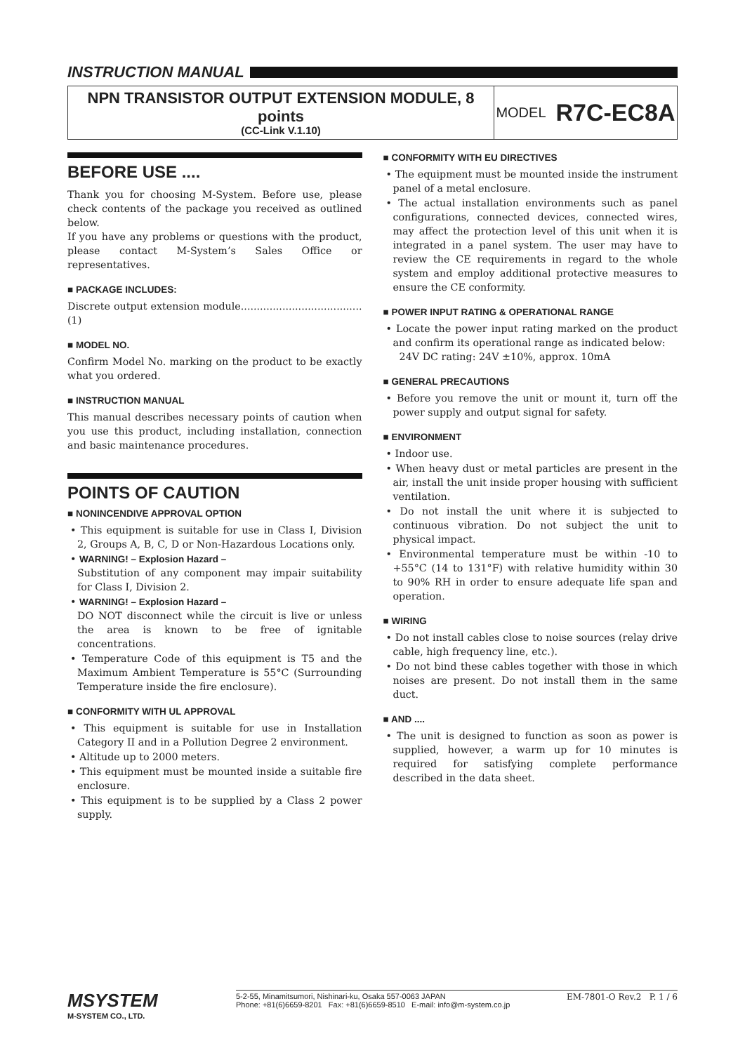INSTRUCTION MANUAL
NPN TRANSISTOR OUTPUT EXTENSION MODULE, 8 points
(CC-Link V.1.10)
MODEL R7C-EC8A
BEFORE USE ....
Thank you for choosing M-System. Before use, please check contents of the package you received as outlined below.
If you have any problems or questions with the product, please contact M-System’s Sales Office or representatives.
■ PACKAGE INCLUDES:
Discrete output extension module......................................(1)
■ MODEL NO.
Confirm Model No. marking on the product to be exactly what you ordered.
■ INSTRUCTION MANUAL
This manual describes necessary points of caution when you use this product, including installation, connection and basic maintenance procedures.
POINTS OF CAUTION
■ NONINCENDIVE APPROVAL OPTION
• This equipment is suitable for use in Class I, Division 2, Groups A, B, C, D or Non-Hazardous Locations only.
• WARNING! – Explosion Hazard –
Substitution of any component may impair suitability for Class I, Division 2.
• WARNING! – Explosion Hazard –
DO NOT disconnect while the circuit is live or unless the area is known to be free of ignitable concentrations.
• Temperature Code of this equipment is T5 and the Maximum Ambient Temperature is 55°C (Surrounding Temperature inside the fire enclosure).
■ CONFORMITY WITH UL APPROVAL
• This equipment is suitable for use in Installation Category II and in a Pollution Degree 2 environment.
• Altitude up to 2000 meters.
• This equipment must be mounted inside a suitable fire enclosure.
• This equipment is to be supplied by a Class 2 power supply.
■ CONFORMITY WITH EU DIRECTIVES
• The equipment must be mounted inside the instrument panel of a metal enclosure.
• The actual installation environments such as panel configurations, connected devices, connected wires, may affect the protection level of this unit when it is integrated in a panel system. The user may have to review the CE requirements in regard to the whole system and employ additional protective measures to ensure the CE conformity.
■ POWER INPUT RATING & OPERATIONAL RANGE
• Locate the power input rating marked on the product and confirm its operational range as indicated below:
24V DC rating: 24V ±10%, approx. 10mA
■ GENERAL PRECAUTIONS
• Before you remove the unit or mount it, turn off the power supply and output signal for safety.
■ ENVIRONMENT
• Indoor use.
• When heavy dust or metal particles are present in the air, install the unit inside proper housing with sufficient ventilation.
• Do not install the unit where it is subjected to continuous vibration. Do not subject the unit to physical impact.
• Environmental temperature must be within -10 to +55°C (14 to 131°F) with relative humidity within 30 to 90% RH in order to ensure adequate life span and operation.
■ WIRING
• Do not install cables close to noise sources (relay drive cable, high frequency line, etc.).
• Do not bind these cables together with those in which noises are present. Do not install them in the same duct.
■ AND ....
• The unit is designed to function as soon as power is supplied, however, a warm up for 10 minutes is required for satisfying complete performance described in the data sheet.
MSYSTEM
M-SYSTEM CO., LTD.
5-2-55, Minamitsumori, Nishinari-ku, Osaka 557-0063 JAPAN
Phone: +81(6)6659-8201 Fax: +81(6)6659-8510 E-mail: info@m-system.co.jp
EM-7801-O Rev.2 P. 1 / 6